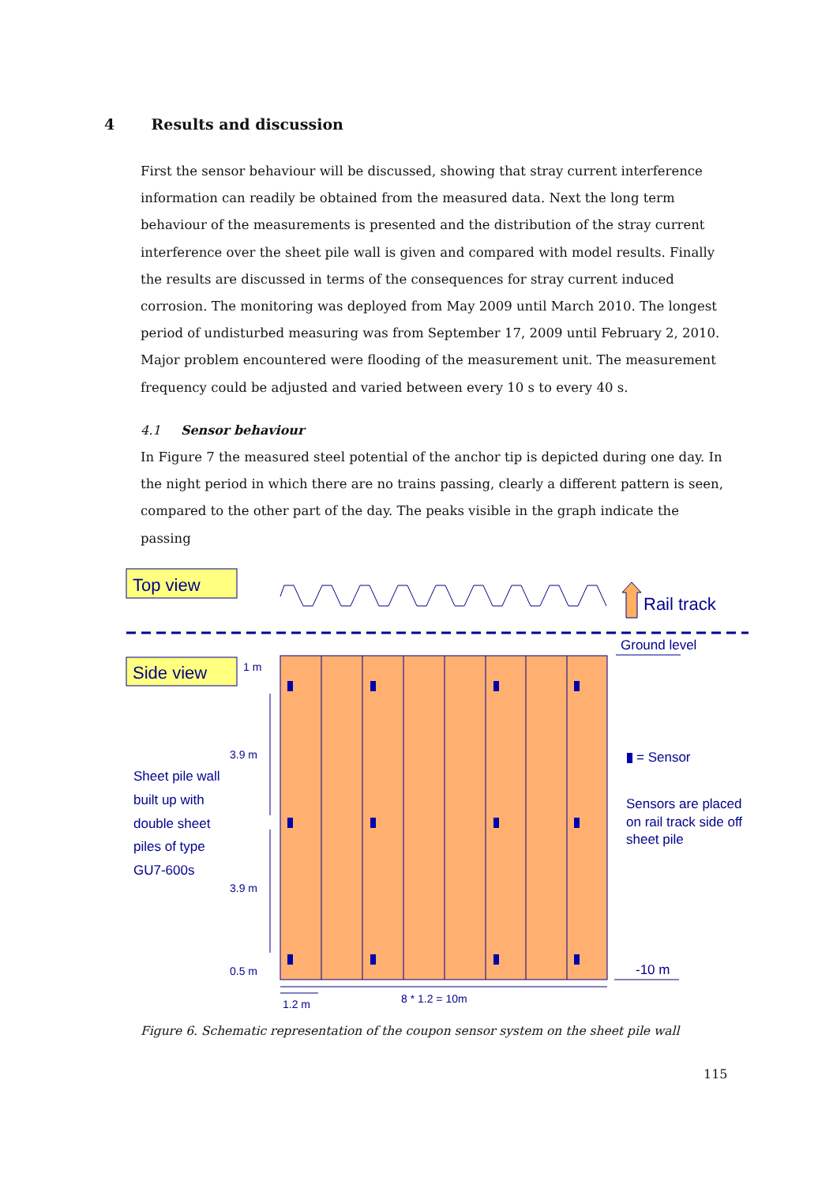4 Results and discussion
First the sensor behaviour will be discussed, showing that stray current interference information can readily be obtained from the measured data. Next the long term behaviour of the measurements is presented and the distribution of the stray current interference over the sheet pile wall is given and compared with model results. Finally the results are discussed in terms of the consequences for stray current induced corrosion. The monitoring was deployed from May 2009 until March 2010. The longest period of undisturbed measuring was from September 17, 2009 until February 2, 2010. Major problem encountered were flooding of the measurement unit. The measurement frequency could be adjusted and varied between every 10 s to every 40 s.
4.1 Sensor behaviour
In Figure 7 the measured steel potential of the anchor tip is depicted during one day. In the night period in which there are no trains passing, clearly a different pattern is seen, compared to the other part of the day. The peaks visible in the graph indicate the passing
Top view
Rail track
Side view
1 m
3.9 m
3.9 m
0.5 m
1.2 m
8 * 1.2 = 10m
Ground level
-10 m
= Sensor
Sheet pile wall built up with double sheet piles of type GU7-600s
Sensors are placed on rail track side off sheet pile
Figure 6. Schematic representation of the coupon sensor system on the sheet pile wall
115